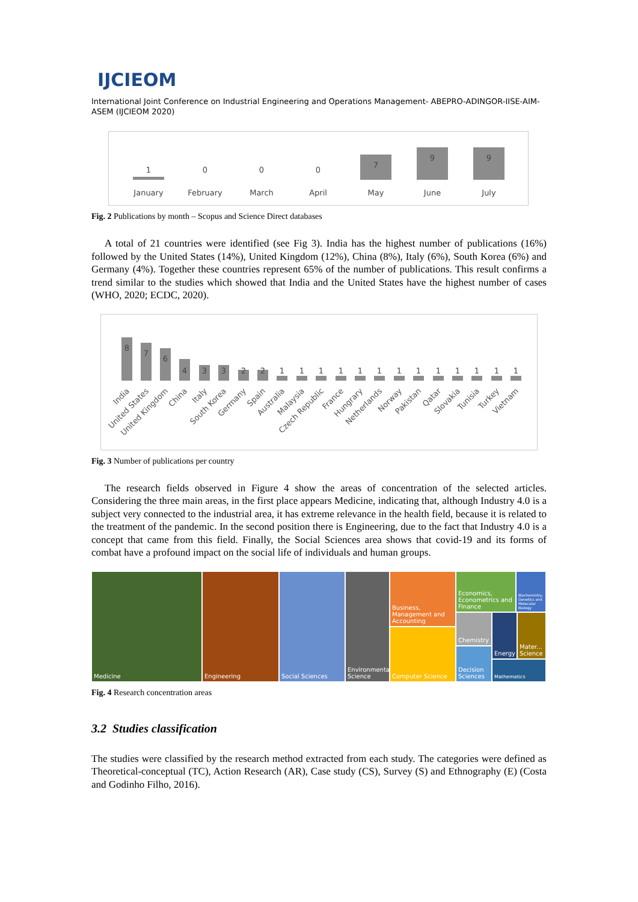IJCIEOM
International Joint Conference on Industrial Engineering and Operations Management- ABEPRO-ADINGOR-IISE-AIM-ASEM (IJCIEOM 2020)
1
0
0
0
7
9
9
January
February
March
April
May
June
July
Fig. 2 Publications by month – Scopus and Science Direct databases
A total of 21 countries were identified (see Fig 3). India has the highest number of publications (16%) followed by the United States (14%), United Kingdom (12%), China (8%), Italy (6%), South Korea (6%) and Germany (4%). Together these countries represent 65% of the number of publications. This result confirms a trend similar to the studies which showed that India and the United States have the highest number of cases (WHO, 2020; ECDC, 2020).
8
7
6
4
3
3
2
2
1
1
1
1
1
1
1
1
1
1
1
1
1
India
United States
United Kingdom
China
Italy
South Korea
Germany
Spain
Australia
Malaysia
Czech Republic
France
Hungrary
Netherlands
Norway
Pakistan
Qatar
Slovakia
Tunisia
Turkey
Vietnam
Fig. 3 Number of publications per country
The research fields observed in Figure 4 show the areas of concentration of the selected articles. Considering the three main areas, in the first place appears Medicine, indicating that, although Industry 4.0 is a subject very connected to the industrial area, it has extreme relevance in the health field, because it is related to the treatment of the pandemic. In the second position there is Engineering, due to the fact that Industry 4.0 is a concept that came from this field. Finally, the Social Sciences area shows that covid-19 and its forms of combat have a profound impact on the social life of individuals and human groups.
Medicine Engineering Social Sciences
Environmental Science
Business, Management and Accounting
Computer Science
Economics, Econometrics and Finance
Biochemistry, Genetics and Molecular Biology
Chemistry Energy
Mater... Science
Decision Sciences
Mathematics
Fig. 4 Research concentration areas
3.2 Studies classification
The studies were classified by the research method extracted from each study. The categories were defined as Theoretical-conceptual (TC), Action Research (AR), Case study (CS), Survey (S) and Ethnography (E) (Costa and Godinho Filho, 2016).